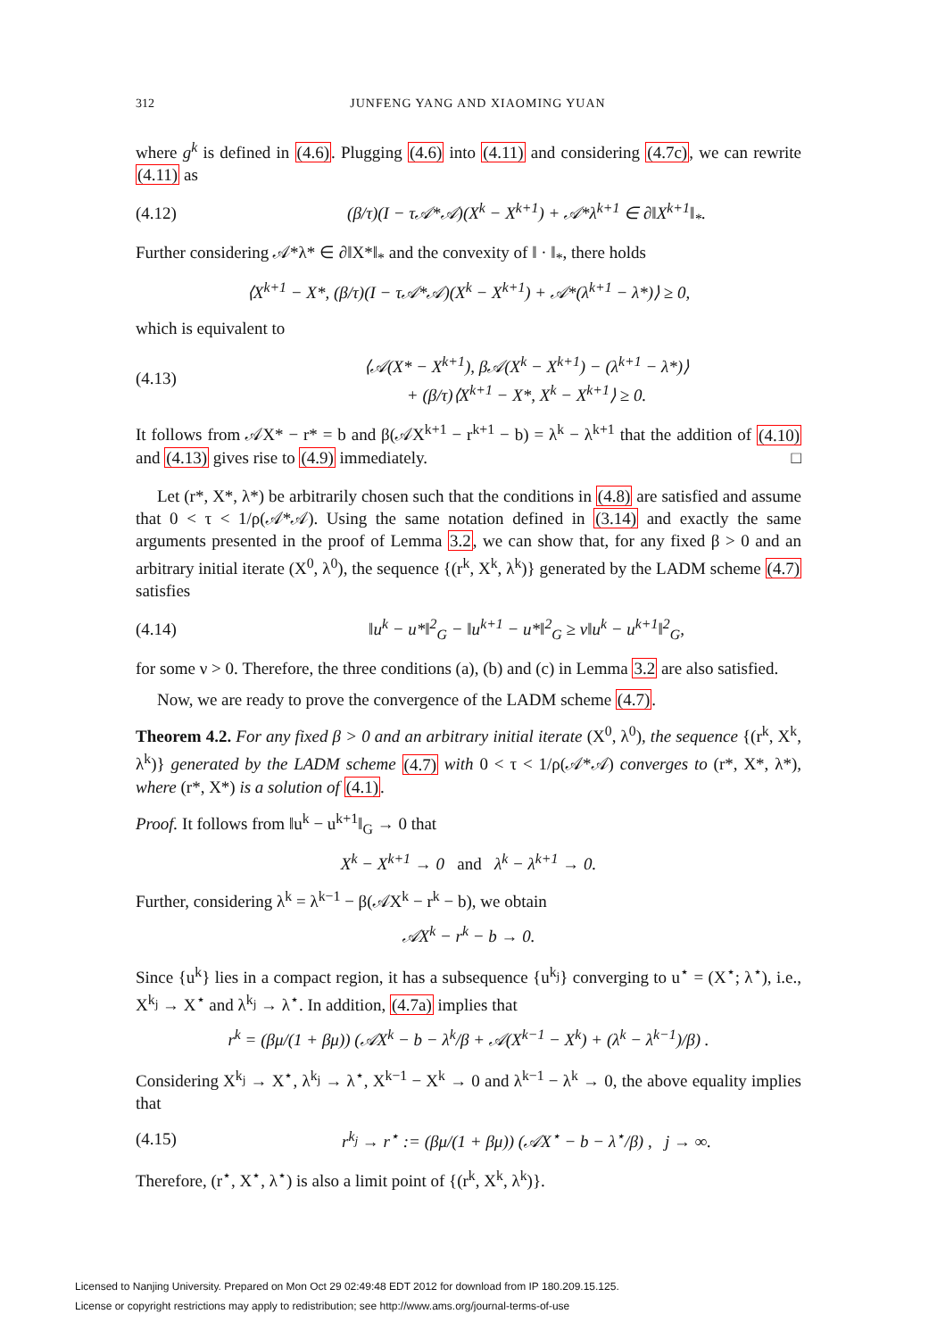312 JUNFENG YANG AND XIAOMING YUAN
where g<sup>k</sup> is defined in (4.6). Plugging (4.6) into (4.11) and considering (4.7c), we can rewrite (4.11) as
(4.12) (β/τ)(I − τ𝒜*𝒜)(X<sup>k</sup> − X<sup>k+1</sup>) + 𝒜*λ<sup>k+1</sup> ∈ ∂‖X<sup>k+1</sup>‖<sub>*</sub>.
Further considering 𝒜*λ* ∈ ∂‖X*‖<sub>*</sub> and the convexity of ‖ · ‖<sub>*</sub>, there holds
⟨X<sup>k+1</sup> − X*, (β/τ)(I − τ𝒜*𝒜)(X<sup>k</sup> − X<sup>k+1</sup>) + 𝒜*(λ<sup>k+1</sup> − λ*)⟩ ≥ 0,
which is equivalent to
(4.13) ⟨𝒜(X* − X<sup>k+1</sup>), β𝒜(X<sup>k</sup> − X<sup>k+1</sup>) − (λ<sup>k+1</sup> − λ*)⟩
+ (β/τ)⟨X<sup>k+1</sup> − X*, X<sup>k</sup> − X<sup>k+1</sup>⟩ ≥ 0.
It follows from 𝒜X* − r* = b and β(𝒜X<sup>k+1</sup> − r<sup>k+1</sup> − b) = λ<sup>k</sup> − λ<sup>k+1</sup> that the addition of (4.10) and (4.13) gives rise to (4.9) immediately. □
Let (r*, X*, λ*) be arbitrarily chosen such that the conditions in (4.8) are satisfied and assume that 0 < τ < 1/ρ(𝒜*𝒜). Using the same notation defined in (3.14) and exactly the same arguments presented in the proof of Lemma 3.2, we can show that, for any fixed β > 0 and an arbitrary initial iterate (X<sup>0</sup>, λ<sup>0</sup>), the sequence {(r<sup>k</sup>, X<sup>k</sup>, λ<sup>k</sup>)} generated by the LADM scheme (4.7) satisfies
(4.14) ‖u<sup>k</sup> − u*‖<sup>2</sup><sub>G</sub> − ‖u<sup>k+1</sup> − u*‖<sup>2</sup><sub>G</sub> ≥ ν‖u<sup>k</sup> − u<sup>k+1</sup>‖<sup>2</sup><sub>G</sub>,
for some ν > 0. Therefore, the three conditions (a), (b) and (c) in Lemma 3.2 are also satisfied.
Now, we are ready to prove the convergence of the LADM scheme (4.7).
Theorem 4.2. For any fixed β > 0 and an arbitrary initial iterate (X<sup>0</sup>, λ<sup>0</sup>), the sequence {(r<sup>k</sup>, X<sup>k</sup>, λ<sup>k</sup>)} generated by the LADM scheme (4.7) with 0 < τ < 1/ρ(𝒜*𝒜) converges to (r*, X*, λ*), where (r*, X*) is a solution of (4.1).
Proof. It follows from ‖u<sup>k</sup> − u<sup>k+1</sup>‖<sub>G</sub> → 0 that
X<sup>k</sup> − X<sup>k+1</sup> → 0 and λ<sup>k</sup> − λ<sup>k+1</sup> → 0.
Further, considering λ<sup>k</sup> = λ<sup>k−1</sup> − β(𝒜X<sup>k</sup> − r<sup>k</sup> − b), we obtain
𝒜X<sup>k</sup> − r<sup>k</sup> − b → 0.
Since {u<sup>k</sup>} lies in a compact region, it has a subsequence {u<sup>k<sub>j</sub></sup>} converging to u<sup>⋆</sup> = (X<sup>⋆</sup>; λ<sup>⋆</sup>), i.e., X<sup>k<sub>j</sub></sup> → X<sup>⋆</sup> and λ<sup>k<sub>j</sub></sup> → λ<sup>⋆</sup>. In addition, (4.7a) implies that
r<sup>k</sup> = (βμ/(1 + βμ)) (𝒜X<sup>k</sup> − b − λ<sup>k</sup>/β + 𝒜(X<sup>k−1</sup> − X<sup>k</sup>) + (λ<sup>k</sup> − λ<sup>k−1</sup>)/β) .
Considering X<sup>k<sub>j</sub></sup> → X<sup>⋆</sup>, λ<sup>k<sub>j</sub></sup> → λ<sup>⋆</sup>, X<sup>k−1</sup> − X<sup>k</sup> → 0 and λ<sup>k−1</sup> − λ<sup>k</sup> → 0, the above equality implies that
(4.15) r<sup>k<sub>j</sub></sup> → r<sup>⋆</sup> := (βμ/(1 + βμ)) (𝒜X<sup>⋆</sup> − b − λ<sup>⋆</sup>/β) , j → ∞.
Therefore, (r<sup>⋆</sup>, X<sup>⋆</sup>, λ<sup>⋆</sup>) is also a limit point of {(r<sup>k</sup>, X<sup>k</sup>, λ<sup>k</sup>)}.
Licensed to Nanjing University. Prepared on Mon Oct 29 02:49:48 EDT 2012 for download from IP 180.209.15.125.
License or copyright restrictions may apply to redistribution; see http://www.ams.org/journal-terms-of-use